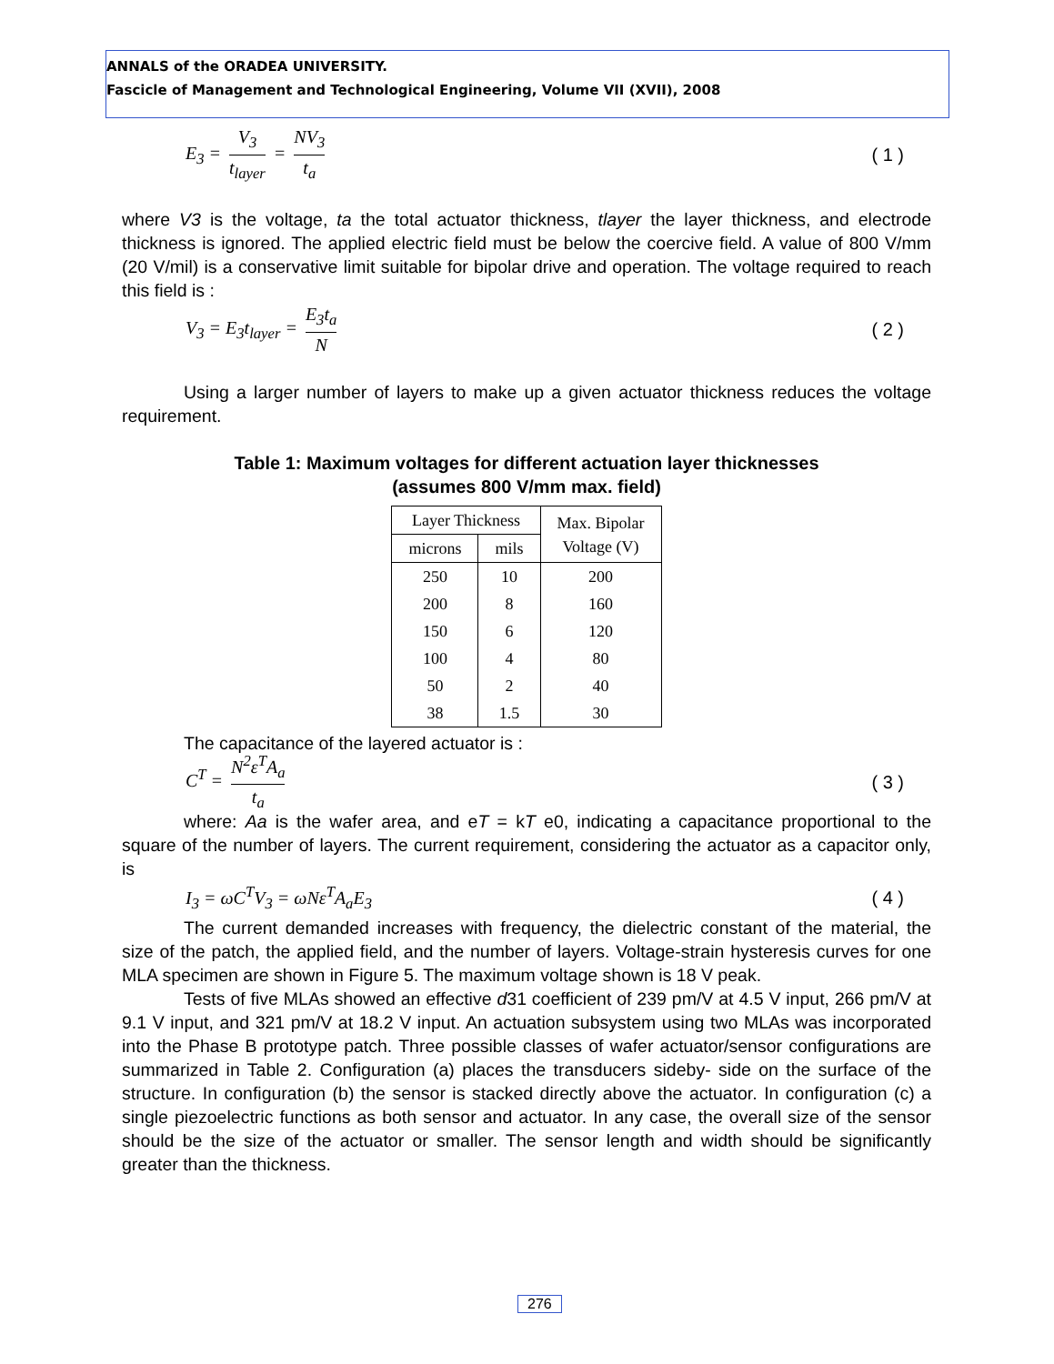ANNALS of the ORADEA UNIVERSITY.
Fascicle of Management and Technological Engineering, Volume VII (XVII), 2008
E<sub>3</sub> = V<sub>3</sub> t<sub>layer</sub> = NV<sub>3</sub> t<sub>a</sub> ( 1 )
where V3 is the voltage, ta the total actuator thickness, tlayer the layer thickness, and electrode thickness is ignored. The applied electric field must be below the coercive field. A value of 800 V/mm (20 V/mil) is a conservative limit suitable for bipolar drive and operation. The voltage required to reach this field is :
V<sub>3</sub> = E<sub>3</sub>t<sub>layer</sub> = E<sub>3</sub>t<sub>a</sub> N ( 2 )
Using a larger number of layers to make up a given actuator thickness reduces the voltage requirement.
Table 1: Maximum voltages for different actuation layer thicknesses
(assumes 800 V/mm max. field)
| Layer Thickness | | Max. Bipolar Voltage (V) |
| --- | --- | --- |
| microns | mils | |
| 250 | 10 | 200 |
| 200 | 8 | 160 |
| 150 | 6 | 120 |
| 100 | 4 | 80 |
| 50 | 2 | 40 |
| 38 | 1.5 | 30 |
The capacitance of the layered actuator is :
C<sup>T</sup> = N<sup>2</sup>ε<sup>T</sup>A<sub>a</sub> t<sub>a</sub> ( 3 )
where: Aa is the wafer area, and eT = kT e0, indicating a capacitance proportional to the square of the number of layers. The current requirement, considering the actuator as a capacitor only, is
I<sub>3</sub> = ωC<sup>T</sup>V<sub>3</sub> = ωNε<sup>T</sup>A<sub>a</sub>E<sub>3</sub> ( 4 )
The current demanded increases with frequency, the dielectric constant of the material, the size of the patch, the applied field, and the number of layers. Voltage-strain hysteresis curves for one MLA specimen are shown in Figure 5. The maximum voltage shown is 18 V peak.
Tests of five MLAs showed an effective d31 coefficient of 239 pm/V at 4.5 V input, 266 pm/V at 9.1 V input, and 321 pm/V at 18.2 V input. An actuation subsystem using two MLAs was incorporated into the Phase B prototype patch. Three possible classes of wafer actuator/sensor configurations are summarized in Table 2. Configuration (a) places the transducers sideby- side on the surface of the structure. In configuration (b) the sensor is stacked directly above the actuator. In configuration (c) a single piezoelectric functions as both sensor and actuator. In any case, the overall size of the sensor should be the size of the actuator or smaller. The sensor length and width should be significantly greater than the thickness.
276